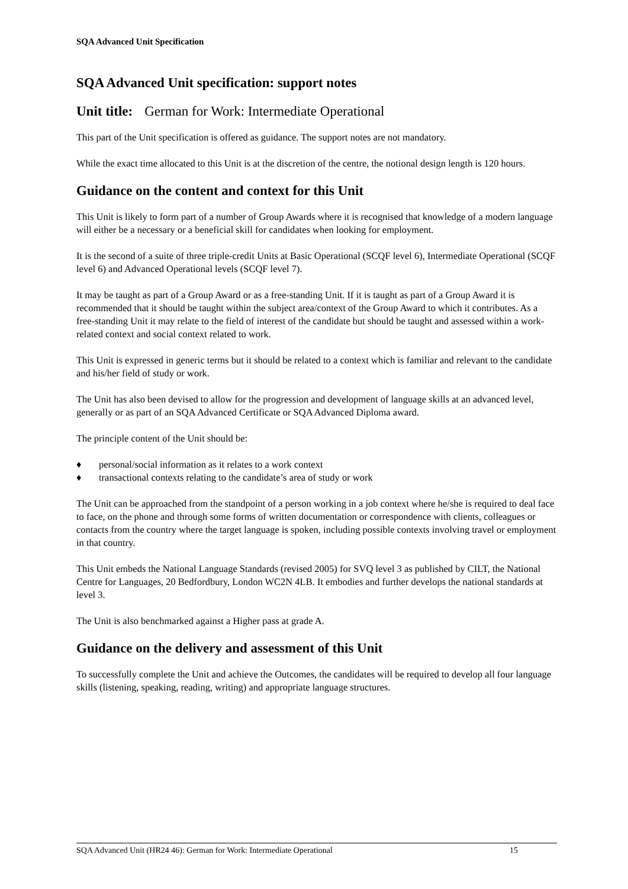SQA Advanced Unit Specification
SQA Advanced Unit specification: support notes
Unit title: German for Work: Intermediate Operational
This part of the Unit specification is offered as guidance. The support notes are not mandatory.
While the exact time allocated to this Unit is at the discretion of the centre, the notional design length is 120 hours.
Guidance on the content and context for this Unit
This Unit is likely to form part of a number of Group Awards where it is recognised that knowledge of a modern language will either be a necessary or a beneficial skill for candidates when looking for employment.
It is the second of a suite of three triple-credit Units at Basic Operational (SCQF level 6), Intermediate Operational (SCQF level 6) and Advanced Operational levels (SCQF level 7).
It may be taught as part of a Group Award or as a free-standing Unit. If it is taught as part of a Group Award it is recommended that it should be taught within the subject area/context of the Group Award to which it contributes. As a free-standing Unit it may relate to the field of interest of the candidate but should be taught and assessed within a work-related context and social context related to work.
This Unit is expressed in generic terms but it should be related to a context which is familiar and relevant to the candidate and his/her field of study or work.
The Unit has also been devised to allow for the progression and development of language skills at an advanced level, generally or as part of an SQA Advanced Certificate or SQA Advanced Diploma award.
The principle content of the Unit should be:
♦ personal/social information as it relates to a work context
♦ transactional contexts relating to the candidate’s area of study or work
The Unit can be approached from the standpoint of a person working in a job context where he/she is required to deal face to face, on the phone and through some forms of written documentation or correspondence with clients, colleagues or contacts from the country where the target language is spoken, including possible contexts involving travel or employment in that country.
This Unit embeds the National Language Standards (revised 2005) for SVQ level 3 as published by CILT, the National Centre for Languages, 20 Bedfordbury, London WC2N 4LB. It embodies and further develops the national standards at level 3.
The Unit is also benchmarked against a Higher pass at grade A.
Guidance on the delivery and assessment of this Unit
To successfully complete the Unit and achieve the Outcomes, the candidates will be required to develop all four language skills (listening, speaking, reading, writing) and appropriate language structures.
SQA Advanced Unit (HR24 46): German for Work: Intermediate Operational 15